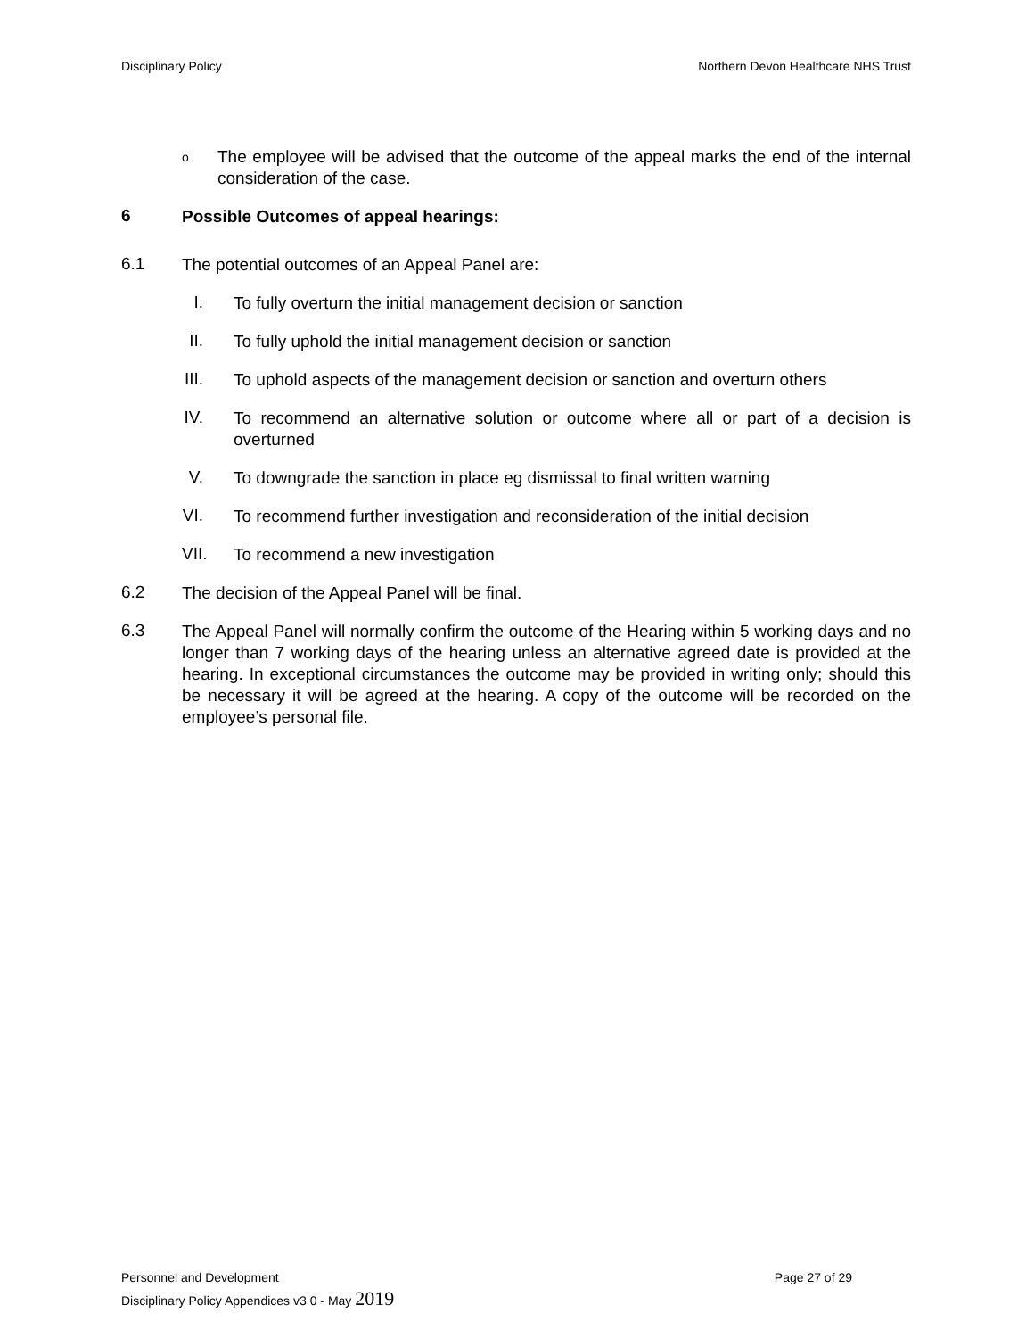Disciplinary Policy Northern Devon Healthcare NHS Trust
o
The employee will be advised that the outcome of the appeal marks the end of the internal consideration of the case.
6
Possible Outcomes of appeal hearings:
6.1
The potential outcomes of an Appeal Panel are:
I.
To fully overturn the initial management decision or sanction
II.
To fully uphold the initial management decision or sanction
III.
To uphold aspects of the management decision or sanction and overturn others
IV.
To recommend an alternative solution or outcome where all or part of a decision is overturned
V.
To downgrade the sanction in place eg dismissal to final written warning
VI.
To recommend further investigation and reconsideration of the initial decision
VII.
To recommend a new investigation
6.2
The decision of the Appeal Panel will be final.
6.3
The Appeal Panel will normally confirm the outcome of the Hearing within 5 working days and no longer than 7 working days of the hearing unless an alternative agreed date is provided at the hearing. In exceptional circumstances the outcome may be provided in writing only; should this be necessary it will be agreed at the hearing. A copy of the outcome will be recorded on the employee’s personal file.
Personnel and Development Page 27 of 29
Disciplinary Policy Appendices v3 0 - May 2019